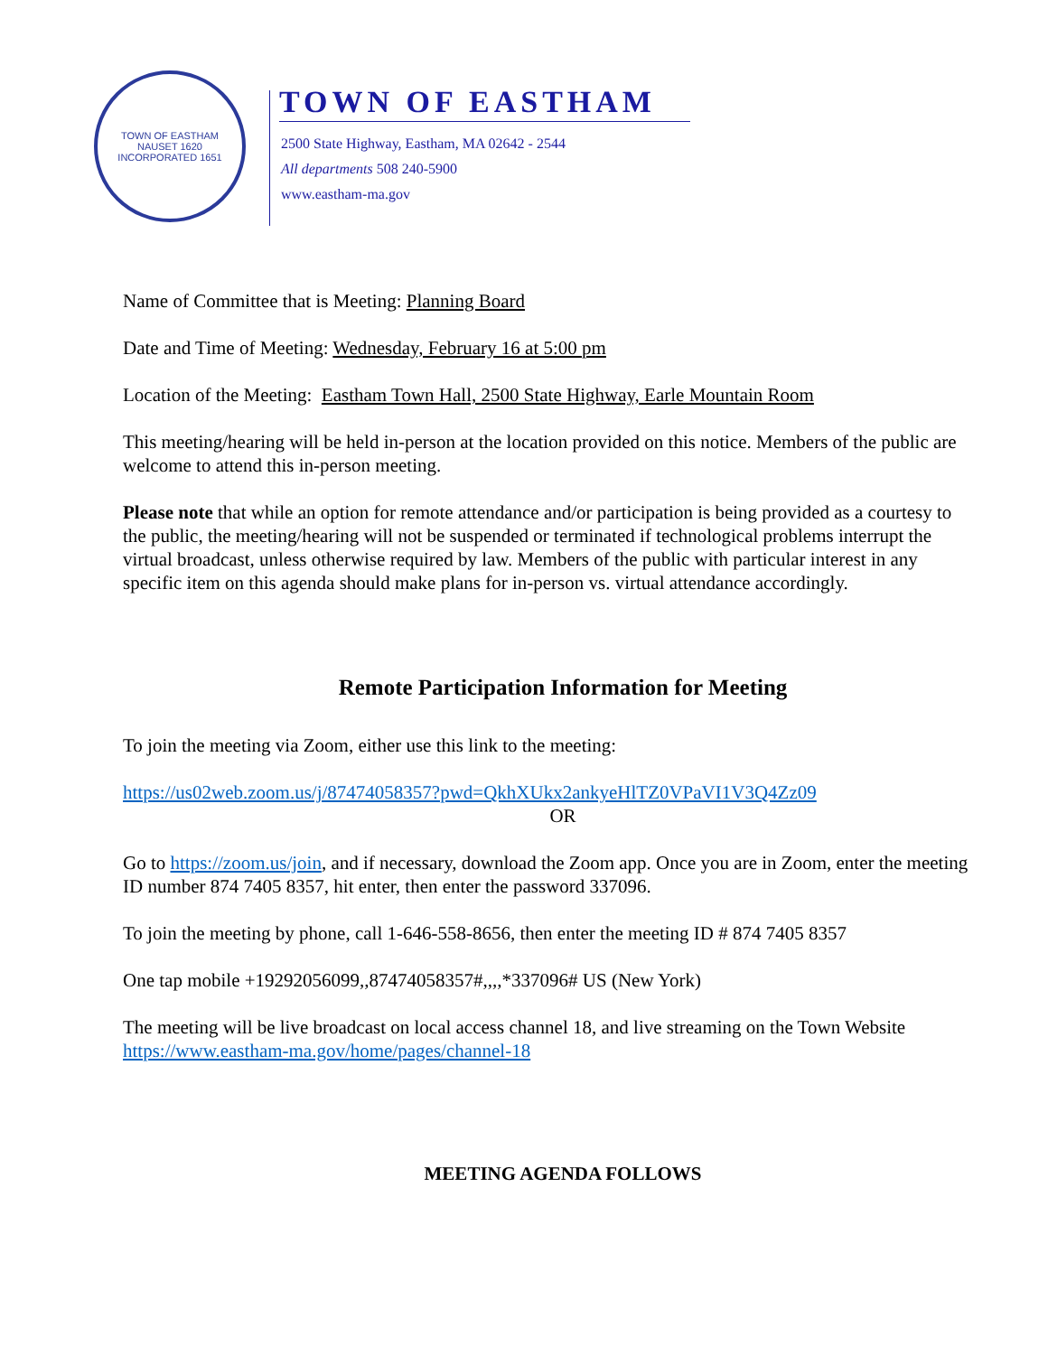TOWN OF EASTHAM
NAUSET 1620
INCORPORATED 1651
TOWN OF EASTHAM
2500 State Highway, Eastham, MA 02642 - 2544
All departments 508 240-5900
www.eastham-ma.gov
Name of Committee that is Meeting: Planning Board
Date and Time of Meeting: Wednesday, February 16 at 5:00 pm
Location of the Meeting: Eastham Town Hall, 2500 State Highway, Earle Mountain Room
This meeting/hearing will be held in-person at the location provided on this notice. Members of the public are welcome to attend this in-person meeting.
Please note that while an option for remote attendance and/or participation is being provided as a courtesy to the public, the meeting/hearing will not be suspended or terminated if technological problems interrupt the virtual broadcast, unless otherwise required by law. Members of the public with particular interest in any specific item on this agenda should make plans for in-person vs. virtual attendance accordingly.
Remote Participation Information for Meeting
To join the meeting via Zoom, either use this link to the meeting:
https://us02web.zoom.us/j/87474058357?pwd=QkhXUkx2ankyeHlTZ0VPaVI1V3Q4Zz09
OR
Go to https://zoom.us/join, and if necessary, download the Zoom app. Once you are in Zoom, enter the meeting ID number 874 7405 8357, hit enter, then enter the password 337096.
To join the meeting by phone, call 1-646-558-8656, then enter the meeting ID # 874 7405 8357
One tap mobile +19292056099,,87474058357#,,,,*337096# US (New York)
The meeting will be live broadcast on local access channel 18, and live streaming on the Town Website https://www.eastham-ma.gov/home/pages/channel-18
MEETING AGENDA FOLLOWS